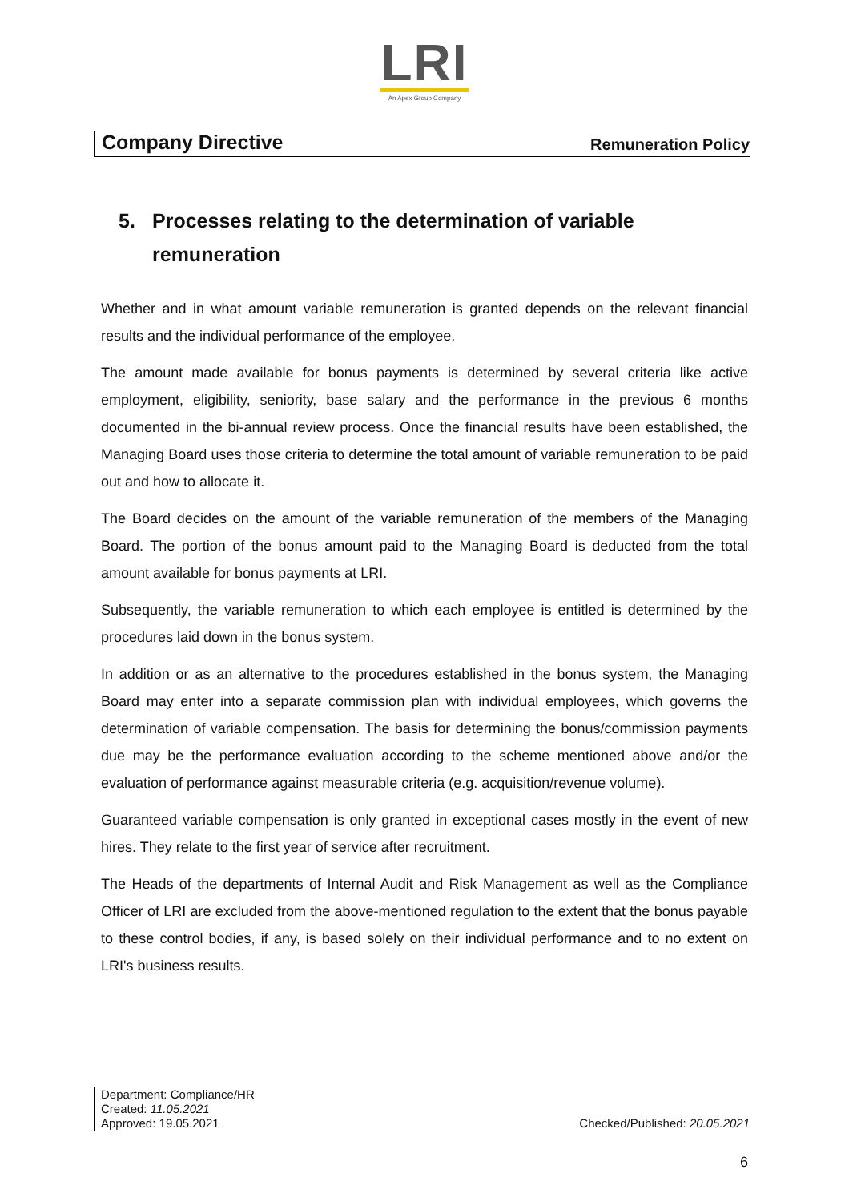LRI
An Apex Group Company
Company Directive Remuneration Policy
5. Processes relating to the determination of variable remuneration
Whether and in what amount variable remuneration is granted depends on the relevant financial results and the individual performance of the employee.
The amount made available for bonus payments is determined by several criteria like active employment, eligibility, seniority, base salary and the performance in the previous 6 months documented in the bi-annual review process. Once the financial results have been established, the Managing Board uses those criteria to determine the total amount of variable remuneration to be paid out and how to allocate it.
The Board decides on the amount of the variable remuneration of the members of the Managing Board. The portion of the bonus amount paid to the Managing Board is deducted from the total amount available for bonus payments at LRI.
Subsequently, the variable remuneration to which each employee is entitled is determined by the procedures laid down in the bonus system.
In addition or as an alternative to the procedures established in the bonus system, the Managing Board may enter into a separate commission plan with individual employees, which governs the determination of variable compensation. The basis for determining the bonus/commission payments due may be the performance evaluation according to the scheme mentioned above and/or the evaluation of performance against measurable criteria (e.g. acquisition/revenue volume).
Guaranteed variable compensation is only granted in exceptional cases mostly in the event of new hires. They relate to the first year of service after recruitment.
The Heads of the departments of Internal Audit and Risk Management as well as the Compliance Officer of LRI are excluded from the above-mentioned regulation to the extent that the bonus payable to these control bodies, if any, is based solely on their individual performance and to no extent on LRI's business results.
Department: Compliance/HR
Created: 11.05.2021
Approved: 19.05.2021 Checked/Published: 20.05.2021
6